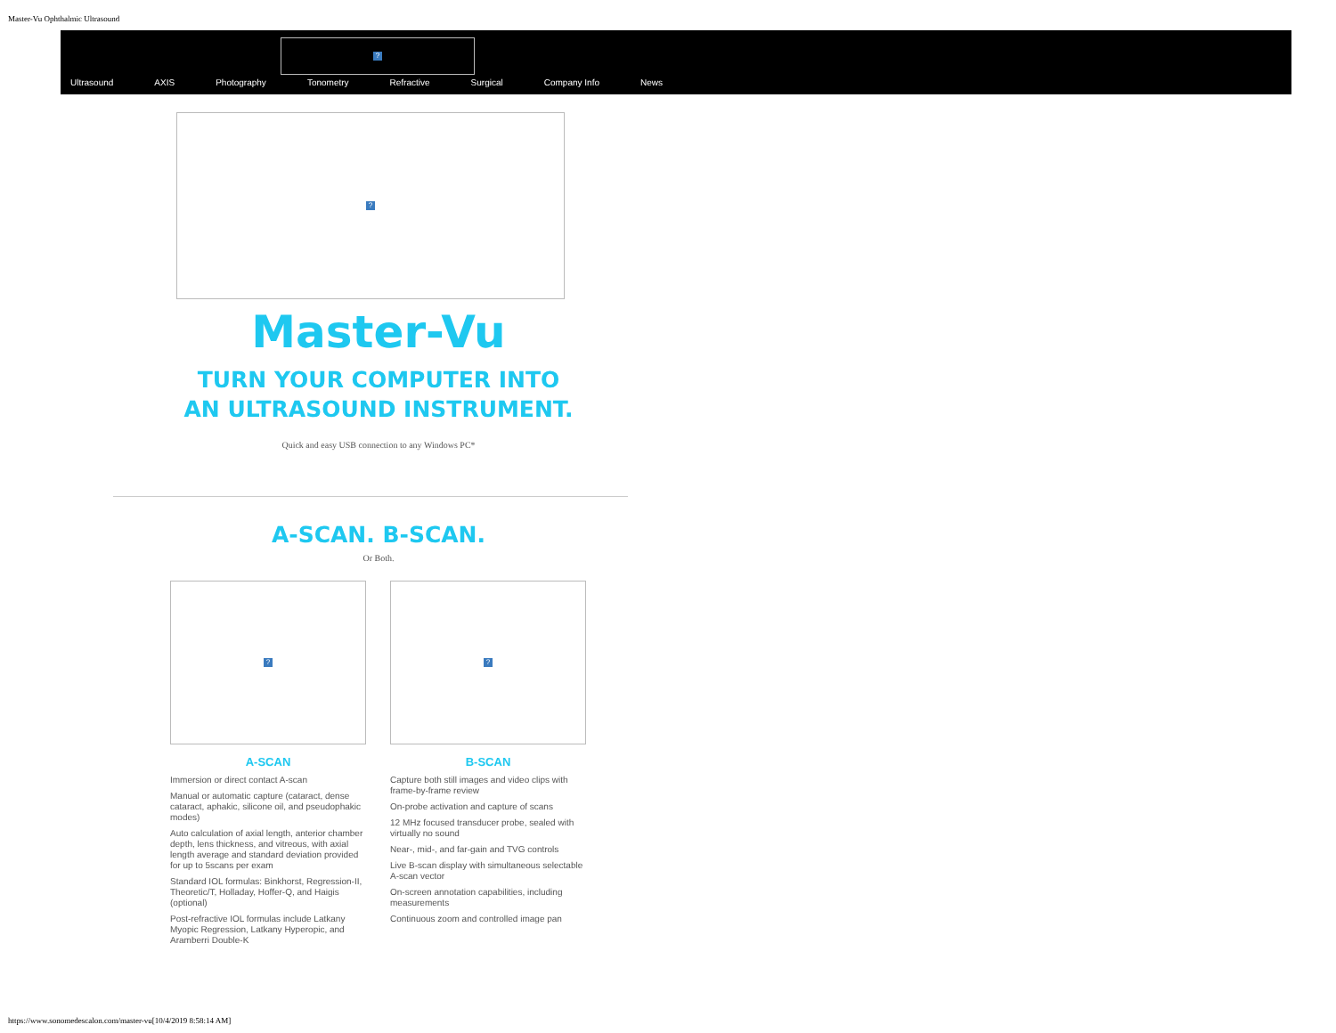Master-Vu Ophthalmic Ultrasound
?
Ultrasound AXIS Photography Tonometry Refractive Surgical Company Info News
?
Master-Vu
TURN YOUR COMPUTER INTO
AN ULTRASOUND INSTRUMENT.
Quick and easy USB connection to any Windows PC*
A-SCAN. B-SCAN.
Or Both.
?
A-SCAN
Immersion or direct contact A-scan
Manual or automatic capture (cataract, dense cataract, aphakic, silicone oil, and pseudophakic modes)
Auto calculation of axial length, anterior chamber depth, lens thickness, and vitreous, with axial length average and standard deviation provided for up to 5scans per exam
Standard IOL formulas: Binkhorst, Regression-II, Theoretic/T, Holladay, Hoffer-Q, and Haigis (optional)
Post-refractive IOL formulas include Latkany Myopic Regression, Latkany Hyperopic, and Aramberri Double-K
?
B-SCAN
Capture both still images and video clips with frame-by-frame review
On-probe activation and capture of scans
12 MHz focused transducer probe, sealed with virtually no sound
Near-, mid-, and far-gain and TVG controls
Live B-scan display with simultaneous selectable A-scan vector
On-screen annotation capabilities, including measurements
Continuous zoom and controlled image pan
https://www.sonomedescalon.com/master-vu[10/4/2019 8:58:14 AM]